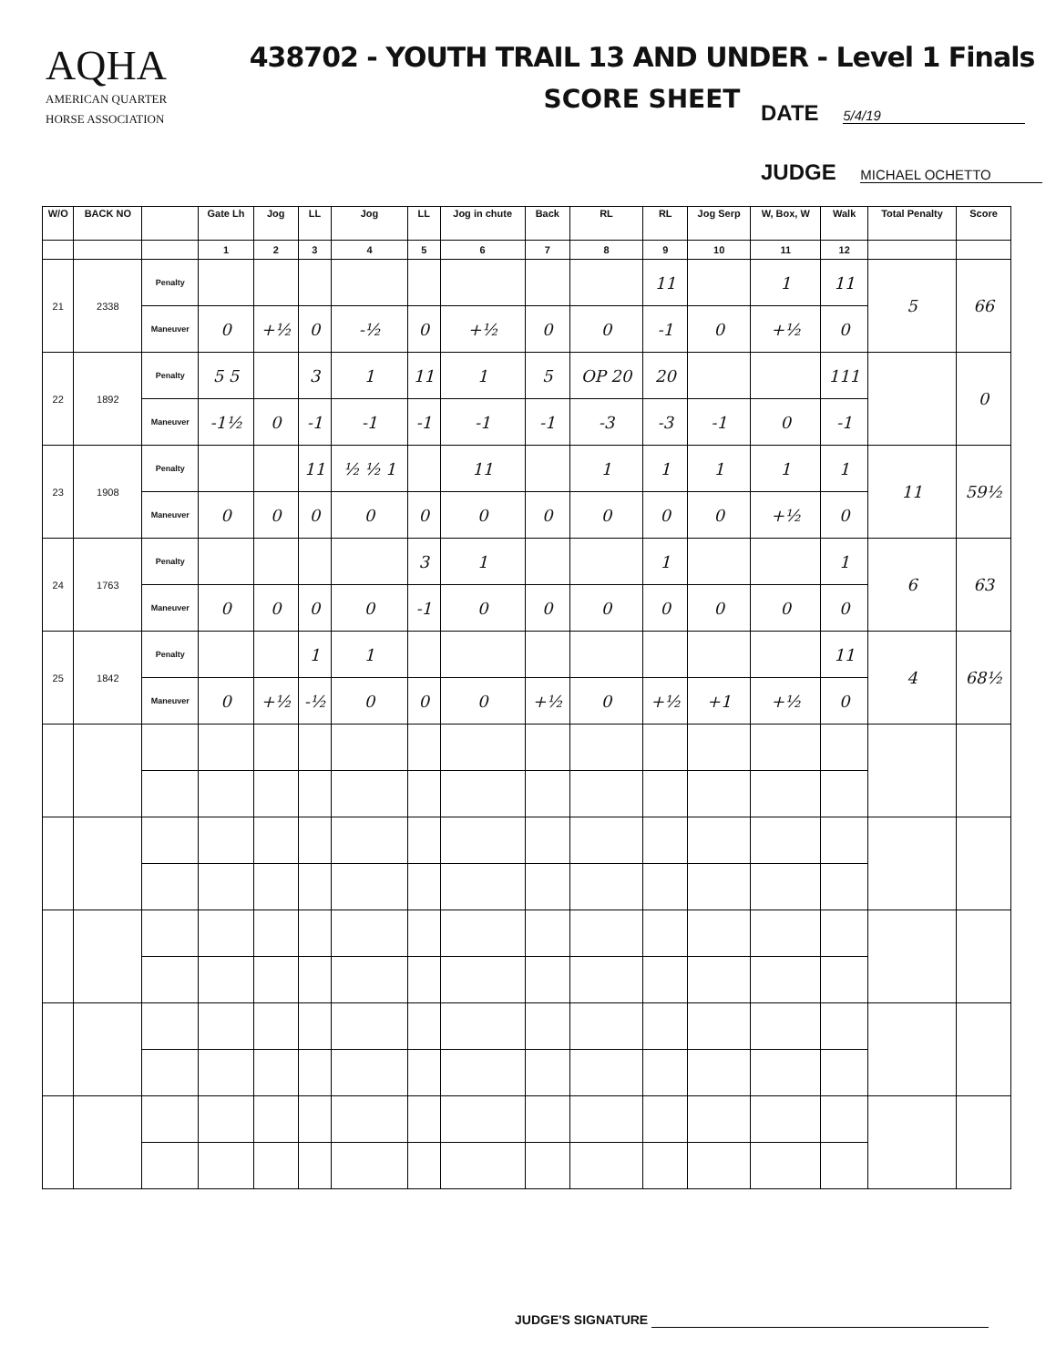AQHA
AMERICAN QUARTER
HORSE ASSOCIATION
438702 - YOUTH TRAIL 13 AND UNDER - Level 1 Finals
SCORE SHEET
DATE 5/4/19
JUDGE MICHAEL OCHETTO
| W/O | BACK NO | | Gate Lh | Jog | LL | Jog | LL | Jog in chute | Back | RL | RL | Jog Serp | W, Box, W | Walk | Total Penalty | Score |
| --- | --- | --- | --- | --- | --- | --- | --- | --- | --- | --- | --- | --- | --- | --- | --- | --- |
| | | | 1 | 2 | 3 | 4 | 5 | 6 | 7 | 8 | 9 | 10 | 11 | 12 | | |
| 21 | 2338 | Penalty | | | | | | | | | 11 | | 1 | 11 | 5 | 66 |
| | | Maneuver | 0 | +½ | 0 | -½ | 0 | +½ | 0 | 0 | -1 | 0 | +½ | 0 | | |
| 22 | 1892 | Penalty | 5 5 | | 3 | 1 | 11 | 1 | 5 | OP 20 | 20 | | | 111 | | 0 |
| | | Maneuver | -1½ | 0 | -1 | -1 | -1 | -1 | -1 | -3 | -3 | -1 | 0 | -1 | | |
| 23 | 1908 | Penalty | | | 11 | ½ ½ 1 | | 11 | | 1 | 1 | 1 | 1 | 1 | 11 | 59½ |
| | | Maneuver | 0 | 0 | 0 | 0 | 0 | 0 | 0 | 0 | 0 | 0 | +½ | 0 | | |
| 24 | 1763 | Penalty | | | | | 3 | 1 | | | 1 | | | 1 | 6 | 63 |
| | | Maneuver | 0 | 0 | 0 | 0 | -1 | 0 | 0 | 0 | 0 | 0 | 0 | 0 | | |
| 25 | 1842 | Penalty | | | 1 | 1 | | | | | | | | 11 | 4 | 68½ |
| | | Maneuver | 0 | +½ | -½ | 0 | 0 | 0 | +½ | 0 | +½ | +1 | +½ | 0 | | |
JUDGE'S SIGNATURE